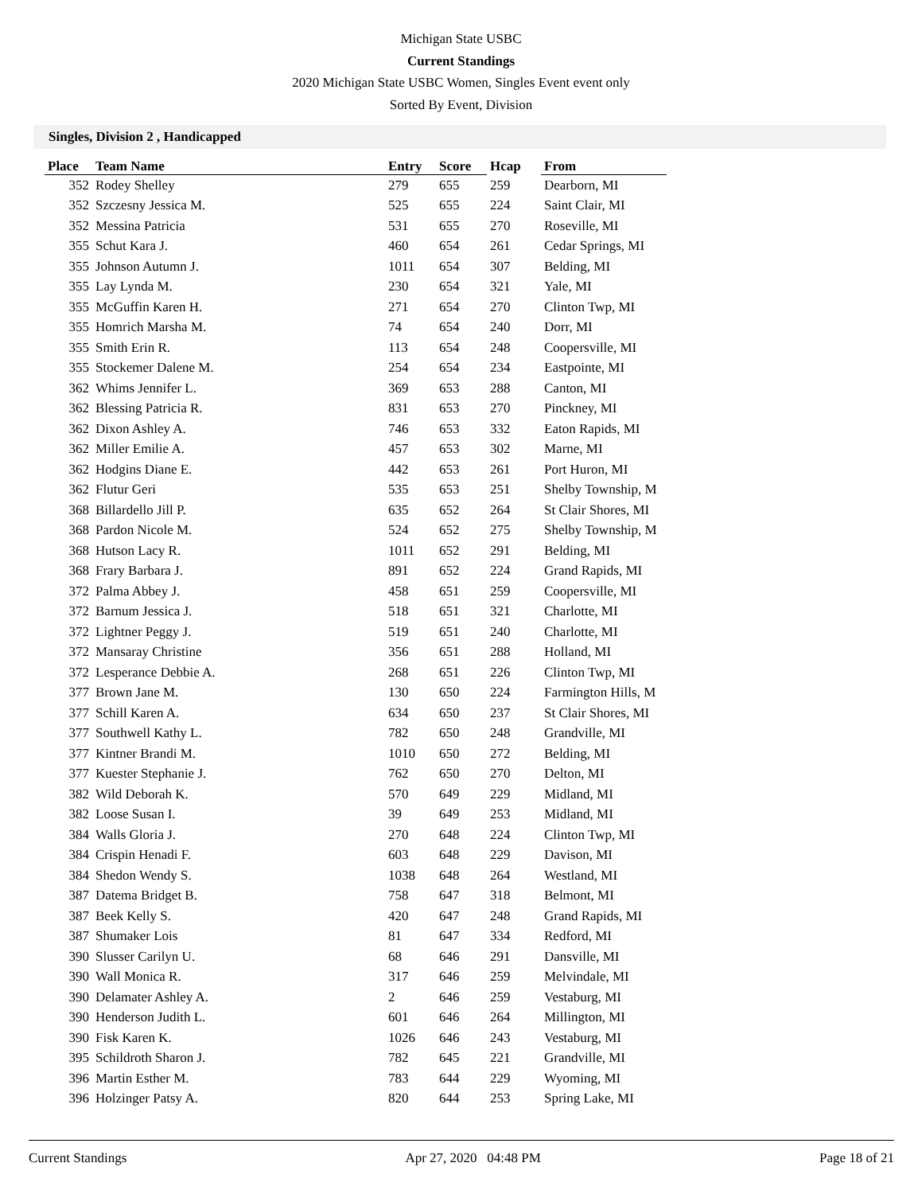Michigan State USBC
Current Standings
2020 Michigan State USBC Women, Singles Event event only
Sorted By Event, Division
Singles, Division 2 , Handicapped
| Place | Team Name | Entry | Score | Hcap | From |
| --- | --- | --- | --- | --- | --- |
| 352 | Rodey Shelley | 279 | 655 | 259 | Dearborn, MI |
| 352 | Szczesny Jessica M. | 525 | 655 | 224 | Saint Clair, MI |
| 352 | Messina Patricia | 531 | 655 | 270 | Roseville, MI |
| 355 | Schut Kara J. | 460 | 654 | 261 | Cedar Springs, MI |
| 355 | Johnson Autumn J. | 1011 | 654 | 307 | Belding, MI |
| 355 | Lay Lynda M. | 230 | 654 | 321 | Yale, MI |
| 355 | McGuffin Karen H. | 271 | 654 | 270 | Clinton Twp, MI |
| 355 | Homrich Marsha M. | 74 | 654 | 240 | Dorr, MI |
| 355 | Smith Erin R. | 113 | 654 | 248 | Coopersville, MI |
| 355 | Stockemer Dalene M. | 254 | 654 | 234 | Eastpointe, MI |
| 362 | Whims Jennifer L. | 369 | 653 | 288 | Canton, MI |
| 362 | Blessing Patricia R. | 831 | 653 | 270 | Pinckney, MI |
| 362 | Dixon Ashley A. | 746 | 653 | 332 | Eaton Rapids, MI |
| 362 | Miller Emilie A. | 457 | 653 | 302 | Marne, MI |
| 362 | Hodgins Diane E. | 442 | 653 | 261 | Port Huron, MI |
| 362 | Flutur Geri | 535 | 653 | 251 | Shelby Township, M |
| 368 | Billardello Jill P. | 635 | 652 | 264 | St Clair Shores, MI |
| 368 | Pardon Nicole M. | 524 | 652 | 275 | Shelby Township, M |
| 368 | Hutson Lacy R. | 1011 | 652 | 291 | Belding, MI |
| 368 | Frary Barbara J. | 891 | 652 | 224 | Grand Rapids, MI |
| 372 | Palma Abbey J. | 458 | 651 | 259 | Coopersville, MI |
| 372 | Barnum Jessica J. | 518 | 651 | 321 | Charlotte, MI |
| 372 | Lightner Peggy J. | 519 | 651 | 240 | Charlotte, MI |
| 372 | Mansaray Christine | 356 | 651 | 288 | Holland, MI |
| 372 | Lesperance Debbie A. | 268 | 651 | 226 | Clinton Twp, MI |
| 377 | Brown Jane M. | 130 | 650 | 224 | Farmington Hills, M |
| 377 | Schill Karen A. | 634 | 650 | 237 | St Clair Shores, MI |
| 377 | Southwell Kathy L. | 782 | 650 | 248 | Grandville, MI |
| 377 | Kintner Brandi M. | 1010 | 650 | 272 | Belding, MI |
| 377 | Kuester Stephanie J. | 762 | 650 | 270 | Delton, MI |
| 382 | Wild Deborah K. | 570 | 649 | 229 | Midland, MI |
| 382 | Loose Susan I. | 39 | 649 | 253 | Midland, MI |
| 384 | Walls Gloria J. | 270 | 648 | 224 | Clinton Twp, MI |
| 384 | Crispin Henadi F. | 603 | 648 | 229 | Davison, MI |
| 384 | Shedon Wendy S. | 1038 | 648 | 264 | Westland, MI |
| 387 | Datema Bridget B. | 758 | 647 | 318 | Belmont, MI |
| 387 | Beek Kelly S. | 420 | 647 | 248 | Grand Rapids, MI |
| 387 | Shumaker Lois | 81 | 647 | 334 | Redford, MI |
| 390 | Slusser Carilyn U. | 68 | 646 | 291 | Dansville, MI |
| 390 | Wall Monica R. | 317 | 646 | 259 | Melvindale, MI |
| 390 | Delamater Ashley A. | 2 | 646 | 259 | Vestaburg, MI |
| 390 | Henderson Judith L. | 601 | 646 | 264 | Millington, MI |
| 390 | Fisk Karen K. | 1026 | 646 | 243 | Vestaburg, MI |
| 395 | Schildroth Sharon J. | 782 | 645 | 221 | Grandville, MI |
| 396 | Martin Esther M. | 783 | 644 | 229 | Wyoming, MI |
| 396 | Holzinger Patsy A. | 820 | 644 | 253 | Spring Lake, MI |
Current Standings Apr 27, 2020 04:48 PM Page 18 of 21